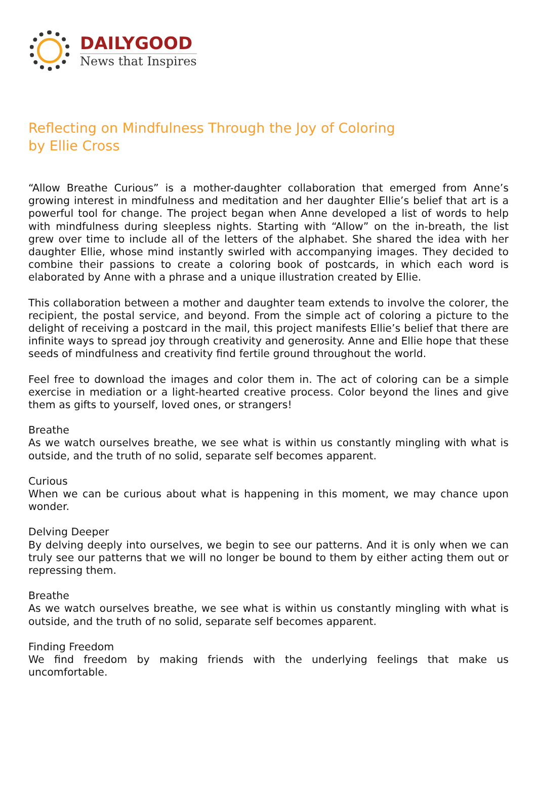DAILYGOOD
News that Inspires
Reflecting on Mindfulness Through the Joy of Coloring
by Ellie Cross
“Allow Breathe Curious” is a mother-daughter collaboration that emerged from Anne’s growing interest in mindfulness and meditation and her daughter Ellie’s belief that art is a powerful tool for change. The project began when Anne developed a list of words to help with mindfulness during sleepless nights. Starting with “Allow” on the in-breath, the list grew over time to include all of the letters of the alphabet. She shared the idea with her daughter Ellie, whose mind instantly swirled with accompanying images. They decided to combine their passions to create a coloring book of postcards, in which each word is elaborated by Anne with a phrase and a unique illustration created by Ellie.
This collaboration between a mother and daughter team extends to involve the colorer, the recipient, the postal service, and beyond. From the simple act of coloring a picture to the delight of receiving a postcard in the mail, this project manifests Ellie’s belief that there are infinite ways to spread joy through creativity and generosity. Anne and Ellie hope that these seeds of mindfulness and creativity find fertile ground throughout the world.
Feel free to download the images and color them in. The act of coloring can be a simple exercise in mediation or a light-hearted creative process. Color beyond the lines and give them as gifts to yourself, loved ones, or strangers!
Breathe
As we watch ourselves breathe, we see what is within us constantly mingling with what is outside, and the truth of no solid, separate self becomes apparent.
Curious
When we can be curious about what is happening in this moment, we may chance upon wonder.
Delving Deeper
By delving deeply into ourselves, we begin to see our patterns. And it is only when we can truly see our patterns that we will no longer be bound to them by either acting them out or repressing them.
Breathe
As we watch ourselves breathe, we see what is within us constantly mingling with what is outside, and the truth of no solid, separate self becomes apparent.
Finding Freedom
We find freedom by making friends with the underlying feelings that make us uncomfortable.